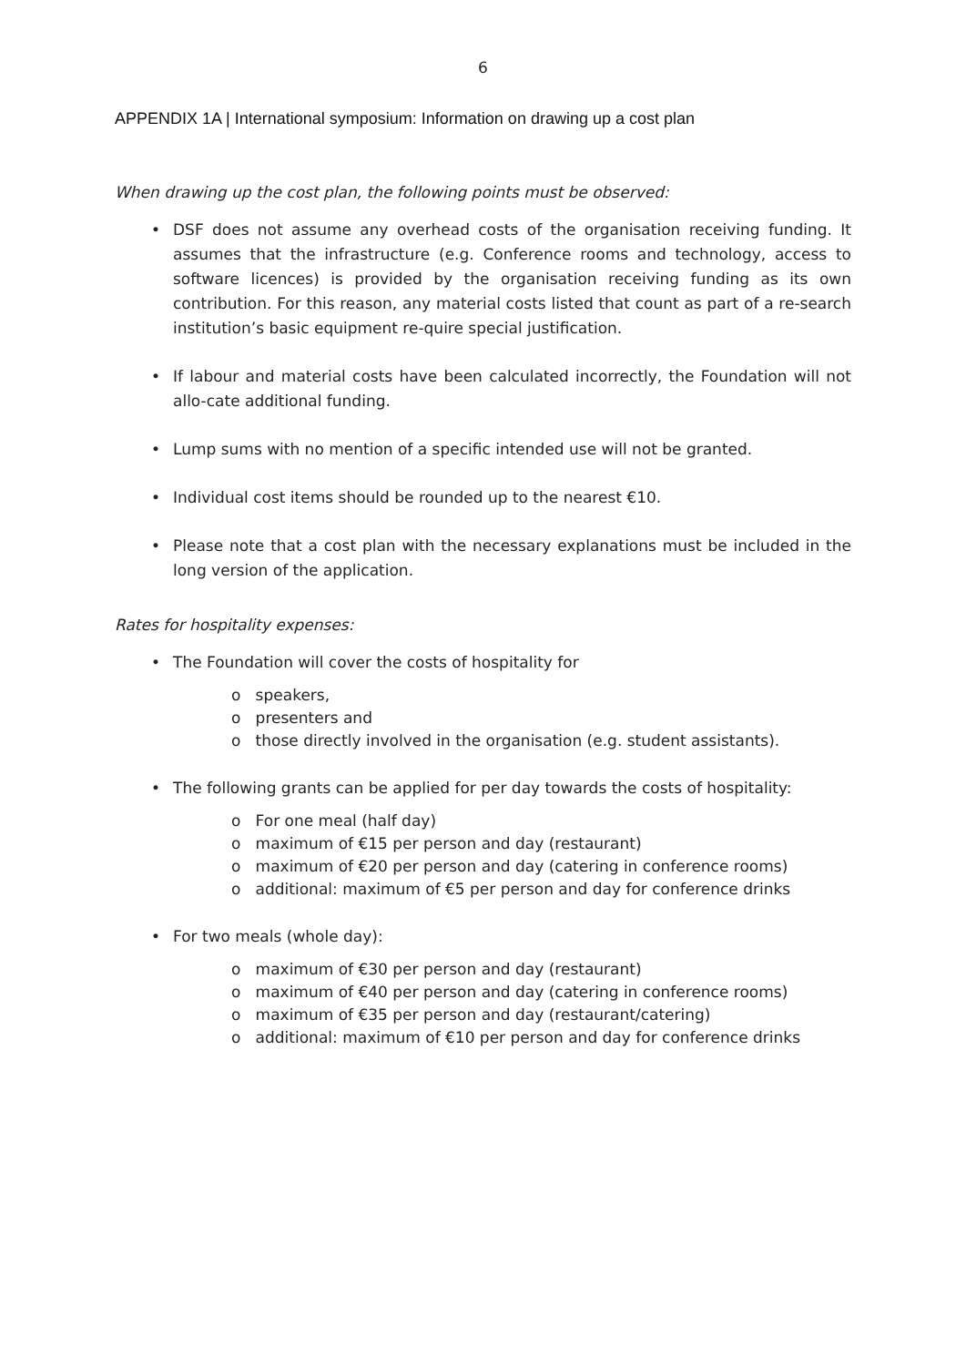6
APPENDIX 1A | International symposium: Information on drawing up a cost plan
When drawing up the cost plan, the following points must be observed:
• DSF does not assume any overhead costs of the organisation receiving funding. It assumes that the infrastructure (e.g. Conference rooms and technology, access to software licences) is provided by the organisation receiving funding as its own contribution. For this reason, any material costs listed that count as part of a re-search institution’s basic equipment re-quire special justification.
• If labour and material costs have been calculated incorrectly, the Foundation will not allo-cate additional funding.
• Lump sums with no mention of a specific intended use will not be granted.
• Individual cost items should be rounded up to the nearest €10.
• Please note that a cost plan with the necessary explanations must be included in the long version of the application.
Rates for hospitality expenses:
• The Foundation will cover the costs of hospitality for
o speakers,
o presenters and
o those directly involved in the organisation (e.g. student assistants).
• The following grants can be applied for per day towards the costs of hospitality:
o For one meal (half day)
o maximum of €15 per person and day (restaurant)
o maximum of €20 per person and day (catering in conference rooms)
o additional: maximum of €5 per person and day for conference drinks
• For two meals (whole day):
o maximum of €30 per person and day (restaurant)
o maximum of €40 per person and day (catering in conference rooms)
o maximum of €35 per person and day (restaurant/catering)
o additional: maximum of €10 per person and day for conference drinks